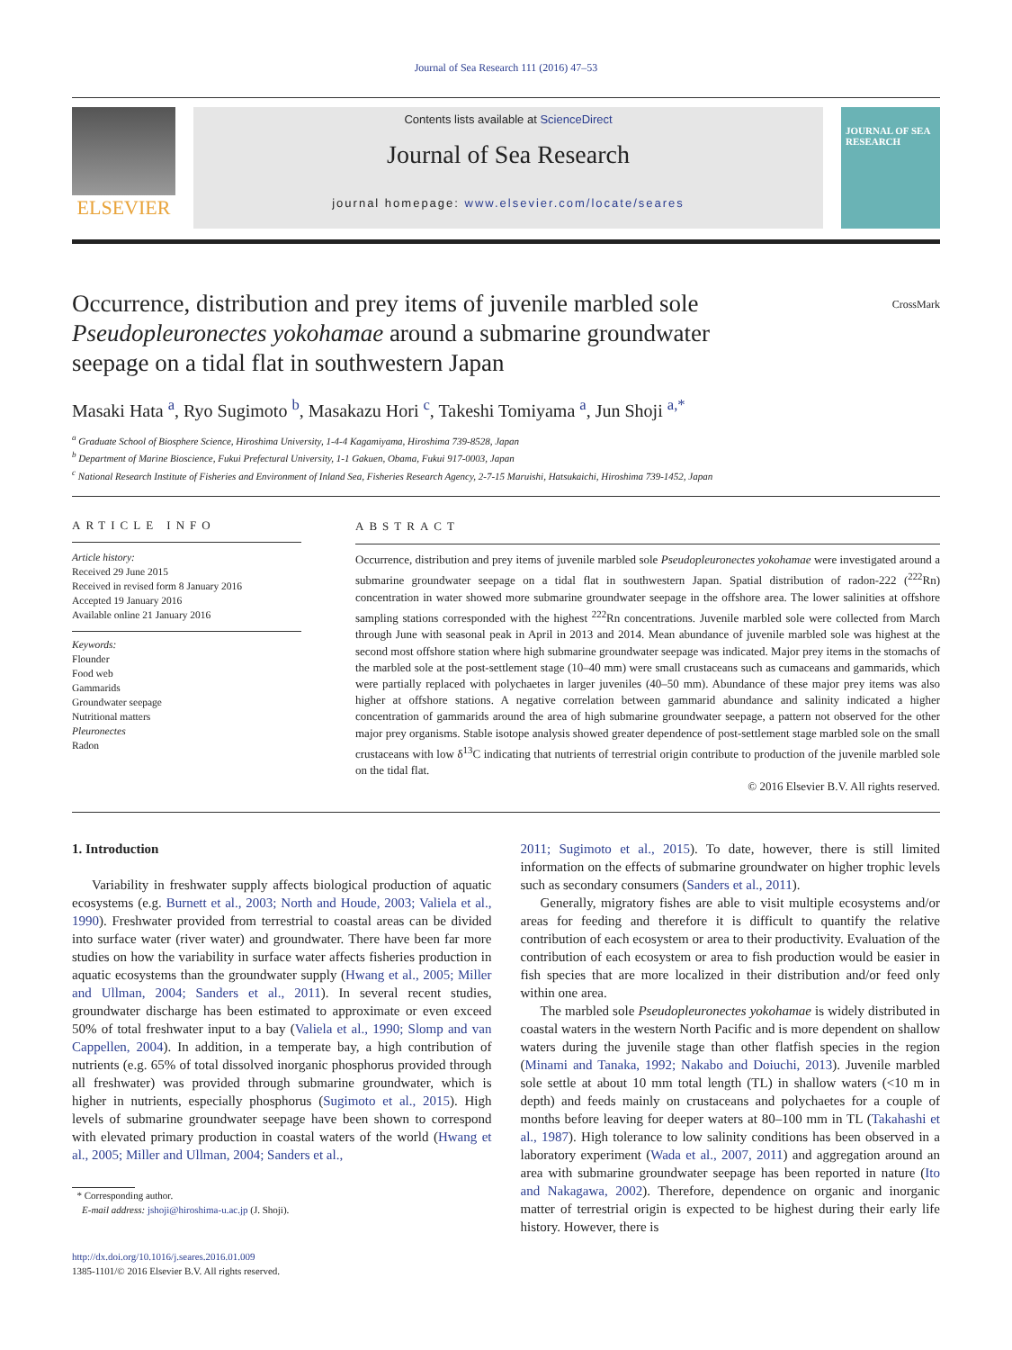Journal of Sea Research 111 (2016) 47–53
ELSEVIER
Contents lists available at ScienceDirect
Journal of Sea Research
journal homepage: www.elsevier.com/locate/seares
JOURNAL OF SEA RESEARCH
Occurrence, distribution and prey items of juvenile marbled sole Pseudopleuronectes yokohamae around a submarine groundwater seepage on a tidal flat in southwestern Japan
CrossMark
Masaki Hata <sup>a</sup>, Ryo Sugimoto <sup>b</sup>, Masakazu Hori <sup>c</sup>, Takeshi Tomiyama <sup>a</sup>, Jun Shoji <sup>a,*</sup>
<sup>a</sup> Graduate School of Biosphere Science, Hiroshima University, 1-4-4 Kagamiyama, Hiroshima 739-8528, Japan
<sup>b</sup> Department of Marine Bioscience, Fukui Prefectural University, 1-1 Gakuen, Obama, Fukui 917-0003, Japan
<sup>c</sup> National Research Institute of Fisheries and Environment of Inland Sea, Fisheries Research Agency, 2-7-15 Maruishi, Hatsukaichi, Hiroshima 739-1452, Japan
ARTICLE INFO
Article history:
Received 29 June 2015
Received in revised form 8 January 2016
Accepted 19 January 2016
Available online 21 January 2016
Keywords:
Flounder
Food web
Gammarids
Groundwater seepage
Nutritional matters
Pleuronectes
Radon
ABSTRACT
Occurrence, distribution and prey items of juvenile marbled sole Pseudopleuronectes yokohamae were investigated around a submarine groundwater seepage on a tidal flat in southwestern Japan. Spatial distribution of radon-222 (<sup>222</sup>Rn) concentration in water showed more submarine groundwater seepage in the offshore area. The lower salinities at offshore sampling stations corresponded with the highest <sup>222</sup>Rn concentrations. Juvenile marbled sole were collected from March through June with seasonal peak in April in 2013 and 2014. Mean abundance of juvenile marbled sole was highest at the second most offshore station where high submarine groundwater seepage was indicated. Major prey items in the stomachs of the marbled sole at the post-settlement stage (10–40 mm) were small crustaceans such as cumaceans and gammarids, which were partially replaced with polychaetes in larger juveniles (40–50 mm). Abundance of these major prey items was also higher at offshore stations. A negative correlation between gammarid abundance and salinity indicated a higher concentration of gammarids around the area of high submarine groundwater seepage, a pattern not observed for the other major prey organisms. Stable isotope analysis showed greater dependence of post-settlement stage marbled sole on the small crustaceans with low δ<sup>13</sup>C indicating that nutrients of terrestrial origin contribute to production of the juvenile marbled sole on the tidal flat.
© 2016 Elsevier B.V. All rights reserved.
1. Introduction
Variability in freshwater supply affects biological production of aquatic ecosystems (e.g. Burnett et al., 2003; North and Houde, 2003; Valiela et al., 1990). Freshwater provided from terrestrial to coastal areas can be divided into surface water (river water) and groundwater. There have been far more studies on how the variability in surface water affects fisheries production in aquatic ecosystems than the groundwater supply (Hwang et al., 2005; Miller and Ullman, 2004; Sanders et al., 2011). In several recent studies, groundwater discharge has been estimated to approximate or even exceed 50% of total freshwater input to a bay (Valiela et al., 1990; Slomp and van Cappellen, 2004). In addition, in a temperate bay, a high contribution of nutrients (e.g. 65% of total dissolved inorganic phosphorus provided through all freshwater) was provided through submarine groundwater, which is higher in nutrients, especially phosphorus (Sugimoto et al., 2015). High levels of submarine groundwater seepage have been shown to correspond with elevated primary production in coastal waters of the world (Hwang et al., 2005; Miller and Ullman, 2004; Sanders et al.,
* Corresponding author.
E-mail address: jshoji@hiroshima-u.ac.jp (J. Shoji).
http://dx.doi.org/10.1016/j.seares.2016.01.009
1385-1101/© 2016 Elsevier B.V. All rights reserved.
2011; Sugimoto et al., 2015). To date, however, there is still limited information on the effects of submarine groundwater on higher trophic levels such as secondary consumers (Sanders et al., 2011).
Generally, migratory fishes are able to visit multiple ecosystems and/or areas for feeding and therefore it is difficult to quantify the relative contribution of each ecosystem or area to their productivity. Evaluation of the contribution of each ecosystem or area to fish production would be easier in fish species that are more localized in their distribution and/or feed only within one area.
The marbled sole Pseudopleuronectes yokohamae is widely distributed in coastal waters in the western North Pacific and is more dependent on shallow waters during the juvenile stage than other flatfish species in the region (Minami and Tanaka, 1992; Nakabo and Doiuchi, 2013). Juvenile marbled sole settle at about 10 mm total length (TL) in shallow waters (<10 m in depth) and feeds mainly on crustaceans and polychaetes for a couple of months before leaving for deeper waters at 80–100 mm in TL (Takahashi et al., 1987). High tolerance to low salinity conditions has been observed in a laboratory experiment (Wada et al., 2007, 2011) and aggregation around an area with submarine groundwater seepage has been reported in nature (Ito and Nakagawa, 2002). Therefore, dependence on organic and inorganic matter of terrestrial origin is expected to be highest during their early life history. However, there is